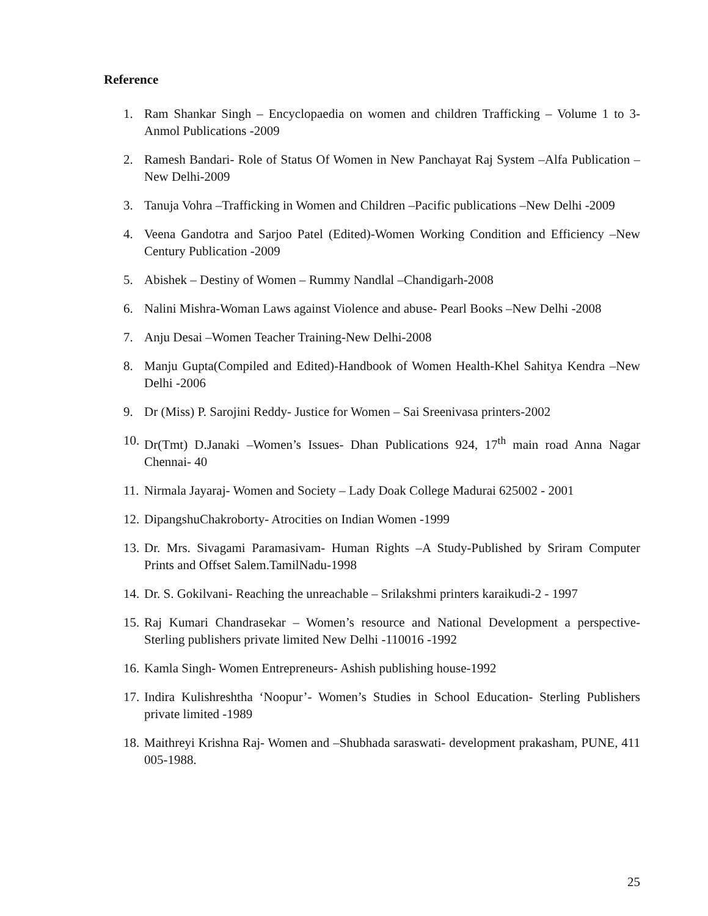Reference
1. Ram Shankar Singh – Encyclopaedia on women and children Trafficking – Volume 1 to 3- Anmol Publications -2009
2. Ramesh Bandari- Role of Status Of Women in New Panchayat Raj System –Alfa Publication –New Delhi-2009
3. Tanuja Vohra –Trafficking in Women and Children –Pacific publications –New Delhi -2009
4. Veena Gandotra and Sarjoo Patel (Edited)-Women Working Condition and Efficiency –New Century Publication -2009
5. Abishek – Destiny of Women – Rummy Nandlal –Chandigarh-2008
6. Nalini Mishra-Woman Laws against Violence and abuse- Pearl Books –New Delhi -2008
7. Anju Desai –Women Teacher Training-New Delhi-2008
8. Manju Gupta(Compiled and Edited)-Handbook of Women Health-Khel Sahitya Kendra –New Delhi -2006
9. Dr (Miss) P. Sarojini Reddy- Justice for Women – Sai Sreenivasa printers-2002
10. Dr(Tmt) D.Janaki –Women’s Issues- Dhan Publications 924, 17<sup>th</sup> main road Anna Nagar Chennai- 40
11. Nirmala Jayaraj- Women and Society – Lady Doak College Madurai 625002 - 2001
12. DipangshuChakroborty- Atrocities on Indian Women -1999
13. Dr. Mrs. Sivagami Paramasivam- Human Rights –A Study-Published by Sriram Computer Prints and Offset Salem.TamilNadu-1998
14. Dr. S. Gokilvani- Reaching the unreachable – Srilakshmi printers karaikudi-2 - 1997
15. Raj Kumari Chandrasekar – Women’s resource and National Development a perspective-Sterling publishers private limited New Delhi -110016 -1992
16. Kamla Singh- Women Entrepreneurs- Ashish publishing house-1992
17. Indira Kulishreshtha ‘Noopur’- Women’s Studies in School Education- Sterling Publishers private limited -1989
18. Maithreyi Krishna Raj- Women and –Shubhada saraswati- development prakasham, PUNE, 411 005-1988.
25